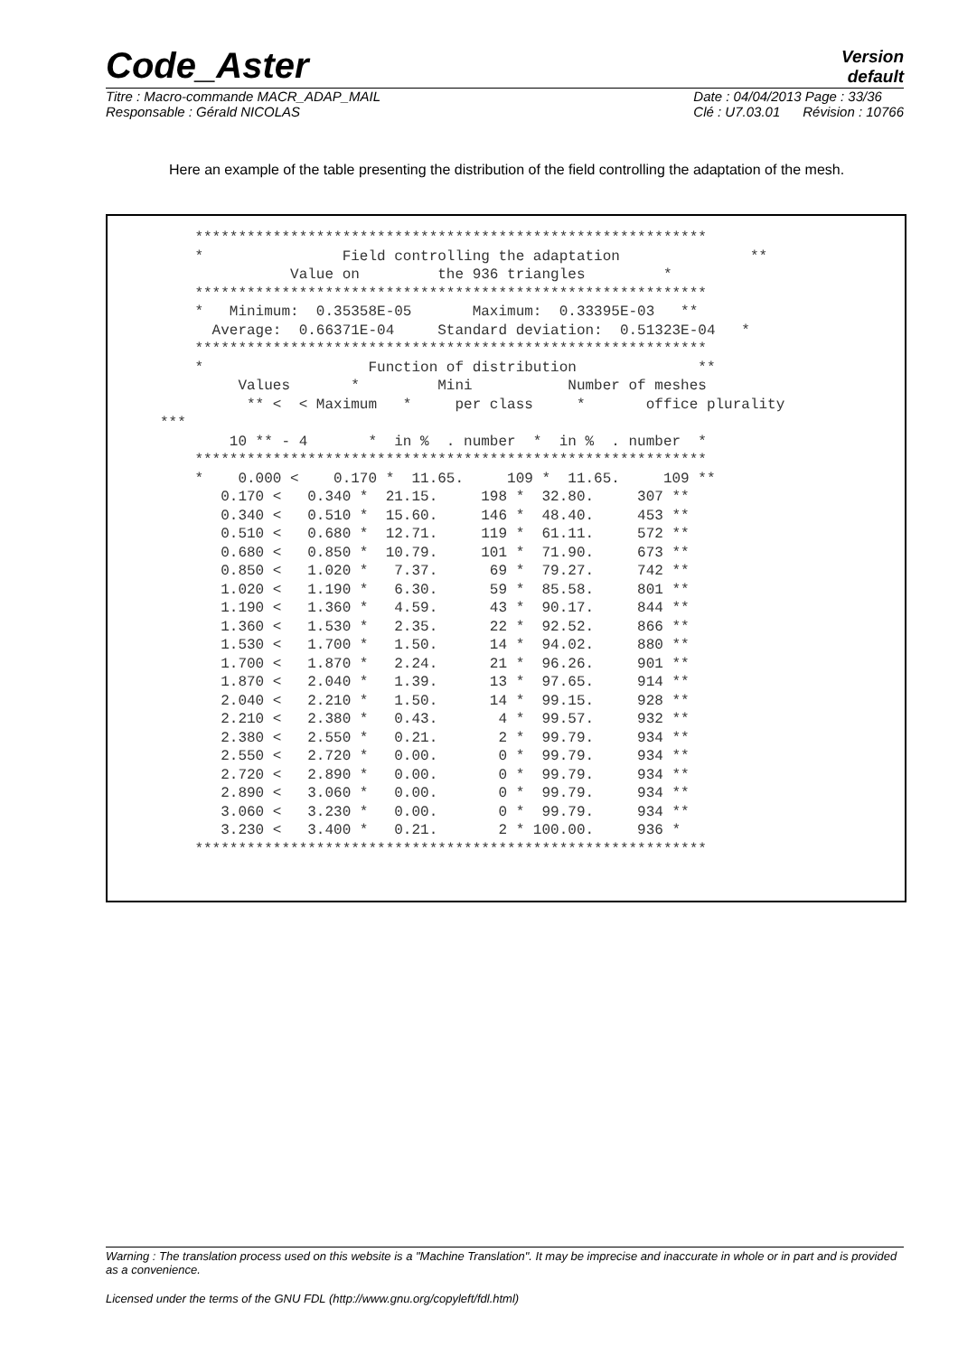Code_Aster
Version
default
Titre : Macro-commande MACR_ADAP_MAIL
Responsable : Gérald NICOLAS
Date : 04/04/2013 Page : 33/36
Clé : U7.03.01 Révision : 10766
Here an example of the table presenting the distribution of the field controlling the adaptation of the mesh.
    ***********************************************************
    *                Field controlling the adaptation               **
               Value on         the 936 triangles         *
    ***********************************************************
    *   Minimum:  0.35358E-05       Maximum:  0.33395E-03   **
      Average:  0.66371E-04     Standard deviation:  0.51323E-04   *
    ***********************************************************
    *                   Function of distribution              **
         Values       *         Mini           Number of meshes
          ** <  < Maximum   *     per class     *       office plurality
***
        10 ** - 4       *  in %  . number  *  in %  . number  *
    ***********************************************************
    *    0.000 <    0.170 *  11.65.     109 *  11.65.     109 **
       0.170 <   0.340 *  21.15.     198 *  32.80.     307 **
       0.340 <   0.510 *  15.60.     146 *  48.40.     453 **
       0.510 <   0.680 *  12.71.     119 *  61.11.     572 **
       0.680 <   0.850 *  10.79.     101 *  71.90.     673 **
       0.850 <   1.020 *   7.37.      69 *  79.27.     742 **
       1.020 <   1.190 *   6.30.      59 *  85.58.     801 **
       1.190 <   1.360 *   4.59.      43 *  90.17.     844 **
       1.360 <   1.530 *   2.35.      22 *  92.52.     866 **
       1.530 <   1.700 *   1.50.      14 *  94.02.     880 **
       1.700 <   1.870 *   2.24.      21 *  96.26.     901 **
       1.870 <   2.040 *   1.39.      13 *  97.65.     914 **
       2.040 <   2.210 *   1.50.      14 *  99.15.     928 **
       2.210 <   2.380 *   0.43.       4 *  99.57.     932 **
       2.380 <   2.550 *   0.21.       2 *  99.79.     934 **
       2.550 <   2.720 *   0.00.       0 *  99.79.     934 **
       2.720 <   2.890 *   0.00.       0 *  99.79.     934 **
       2.890 <   3.060 *   0.00.       0 *  99.79.     934 **
       3.060 <   3.230 *   0.00.       0 *  99.79.     934 **
       3.230 <   3.400 *   0.21.       2 * 100.00.     936 *
    ***********************************************************
Warning : The translation process used on this website is a "Machine Translation". It may be imprecise and inaccurate in whole or in part and is provided as a convenience.
Licensed under the terms of the GNU FDL (http://www.gnu.org/copyleft/fdl.html)